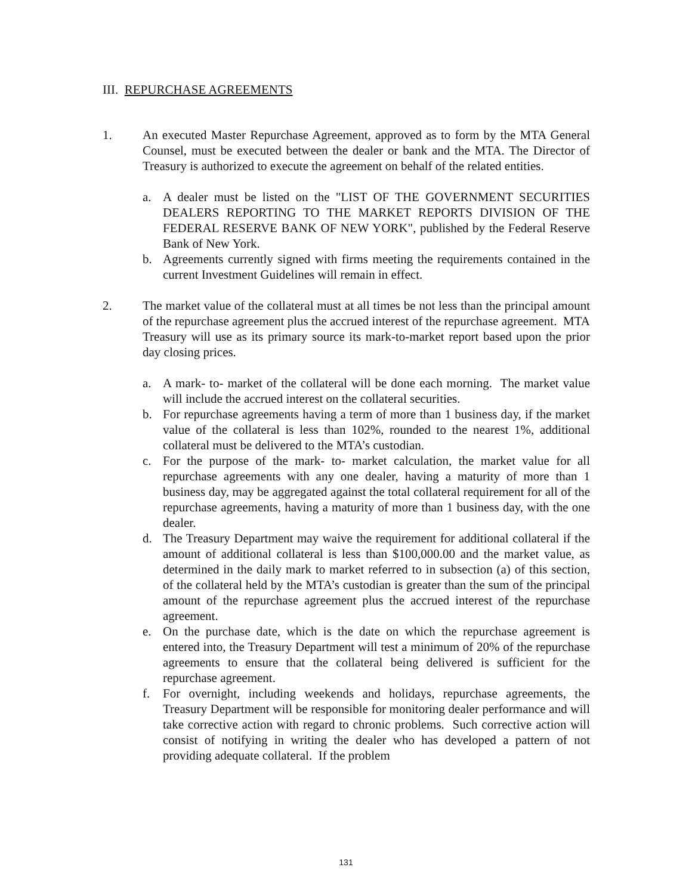III. REPURCHASE AGREEMENTS
1. An executed Master Repurchase Agreement, approved as to form by the MTA General Counsel, must be executed between the dealer or bank and the MTA. The Director of Treasury is authorized to execute the agreement on behalf of the related entities.
a. A dealer must be listed on the "LIST OF THE GOVERNMENT SECURITIES DEALERS REPORTING TO THE MARKET REPORTS DIVISION OF THE FEDERAL RESERVE BANK OF NEW YORK", published by the Federal Reserve Bank of New York.
b. Agreements currently signed with firms meeting the requirements contained in the current Investment Guidelines will remain in effect.
2. The market value of the collateral must at all times be not less than the principal amount of the repurchase agreement plus the accrued interest of the repurchase agreement. MTA Treasury will use as its primary source its mark-to-market report based upon the prior day closing prices.
a. A mark- to- market of the collateral will be done each morning. The market value will include the accrued interest on the collateral securities.
b. For repurchase agreements having a term of more than 1 business day, if the market value of the collateral is less than 102%, rounded to the nearest 1%, additional collateral must be delivered to the MTA’s custodian.
c. For the purpose of the mark- to- market calculation, the market value for all repurchase agreements with any one dealer, having a maturity of more than 1 business day, may be aggregated against the total collateral requirement for all of the repurchase agreements, having a maturity of more than 1 business day, with the one dealer.
d. The Treasury Department may waive the requirement for additional collateral if the amount of additional collateral is less than $100,000.00 and the market value, as determined in the daily mark to market referred to in subsection (a) of this section, of the collateral held by the MTA’s custodian is greater than the sum of the principal amount of the repurchase agreement plus the accrued interest of the repurchase agreement.
e. On the purchase date, which is the date on which the repurchase agreement is entered into, the Treasury Department will test a minimum of 20% of the repurchase agreements to ensure that the collateral being delivered is sufficient for the repurchase agreement.
f. For overnight, including weekends and holidays, repurchase agreements, the Treasury Department will be responsible for monitoring dealer performance and will take corrective action with regard to chronic problems. Such corrective action will consist of notifying in writing the dealer who has developed a pattern of not providing adequate collateral. If the problem
131